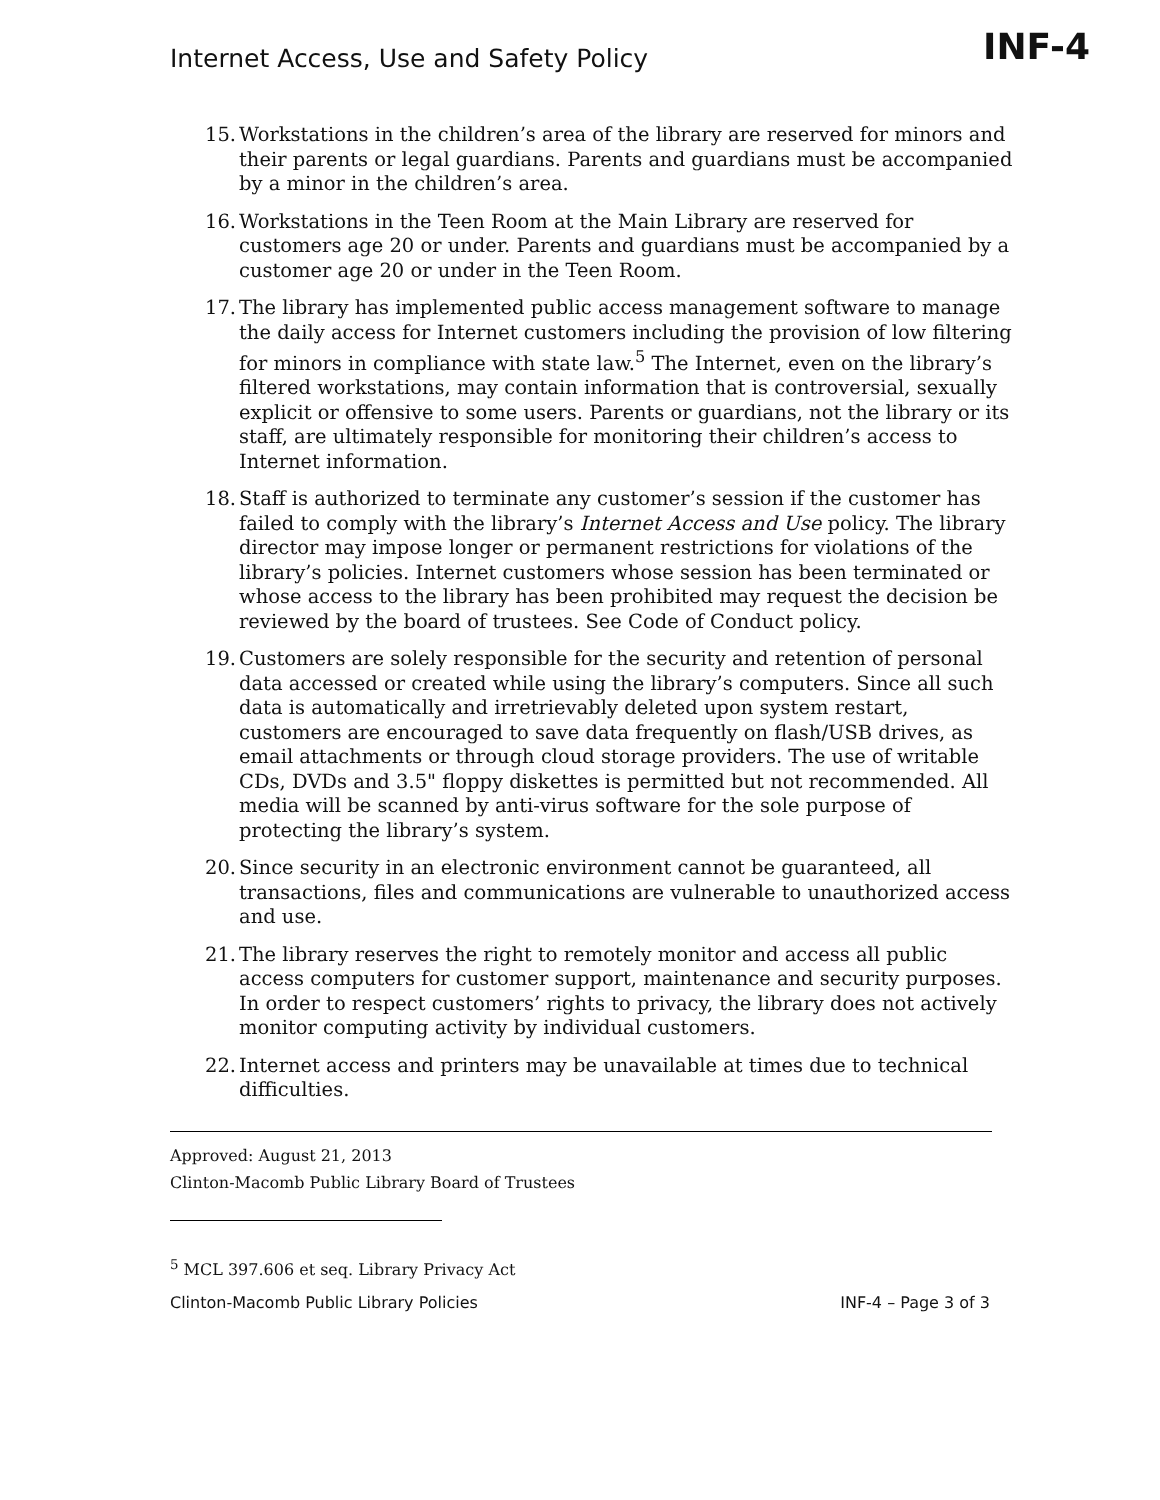Internet Access, Use and Safety Policy
INF-4
15. Workstations in the children’s area of the library are reserved for minors and their parents or legal guardians. Parents and guardians must be accompanied by a minor in the children’s area.
16. Workstations in the Teen Room at the Main Library are reserved for customers age 20 or under. Parents and guardians must be accompanied by a customer age 20 or under in the Teen Room.
17. The library has implemented public access management software to manage the daily access for Internet customers including the provision of low filtering for minors in compliance with state law.<sup>5</sup> The Internet, even on the library’s filtered workstations, may contain information that is controversial, sexually explicit or offensive to some users. Parents or guardians, not the library or its staff, are ultimately responsible for monitoring their children’s access to Internet information.
18. Staff is authorized to terminate any customer’s session if the customer has failed to comply with the library’s Internet Access and Use policy. The library director may impose longer or permanent restrictions for violations of the library’s policies. Internet customers whose session has been terminated or whose access to the library has been prohibited may request the decision be reviewed by the board of trustees. See Code of Conduct policy.
19. Customers are solely responsible for the security and retention of personal data accessed or created while using the library’s computers. Since all such data is automatically and irretrievably deleted upon system restart, customers are encouraged to save data frequently on flash/USB drives, as email attachments or through cloud storage providers. The use of writable CDs, DVDs and 3.5" floppy diskettes is permitted but not recommended. All media will be scanned by anti-virus software for the sole purpose of protecting the library’s system.
20. Since security in an electronic environment cannot be guaranteed, all transactions, files and communications are vulnerable to unauthorized access and use.
21. The library reserves the right to remotely monitor and access all public access computers for customer support, maintenance and security purposes. In order to respect customers’ rights to privacy, the library does not actively monitor computing activity by individual customers.
22. Internet access and printers may be unavailable at times due to technical difficulties.
Approved: August 21, 2013
Clinton-Macomb Public Library Board of Trustees
<sup>5</sup> MCL 397.606 et seq. Library Privacy Act
Clinton-Macomb Public Library Policies INF-4 – Page 3 of 3